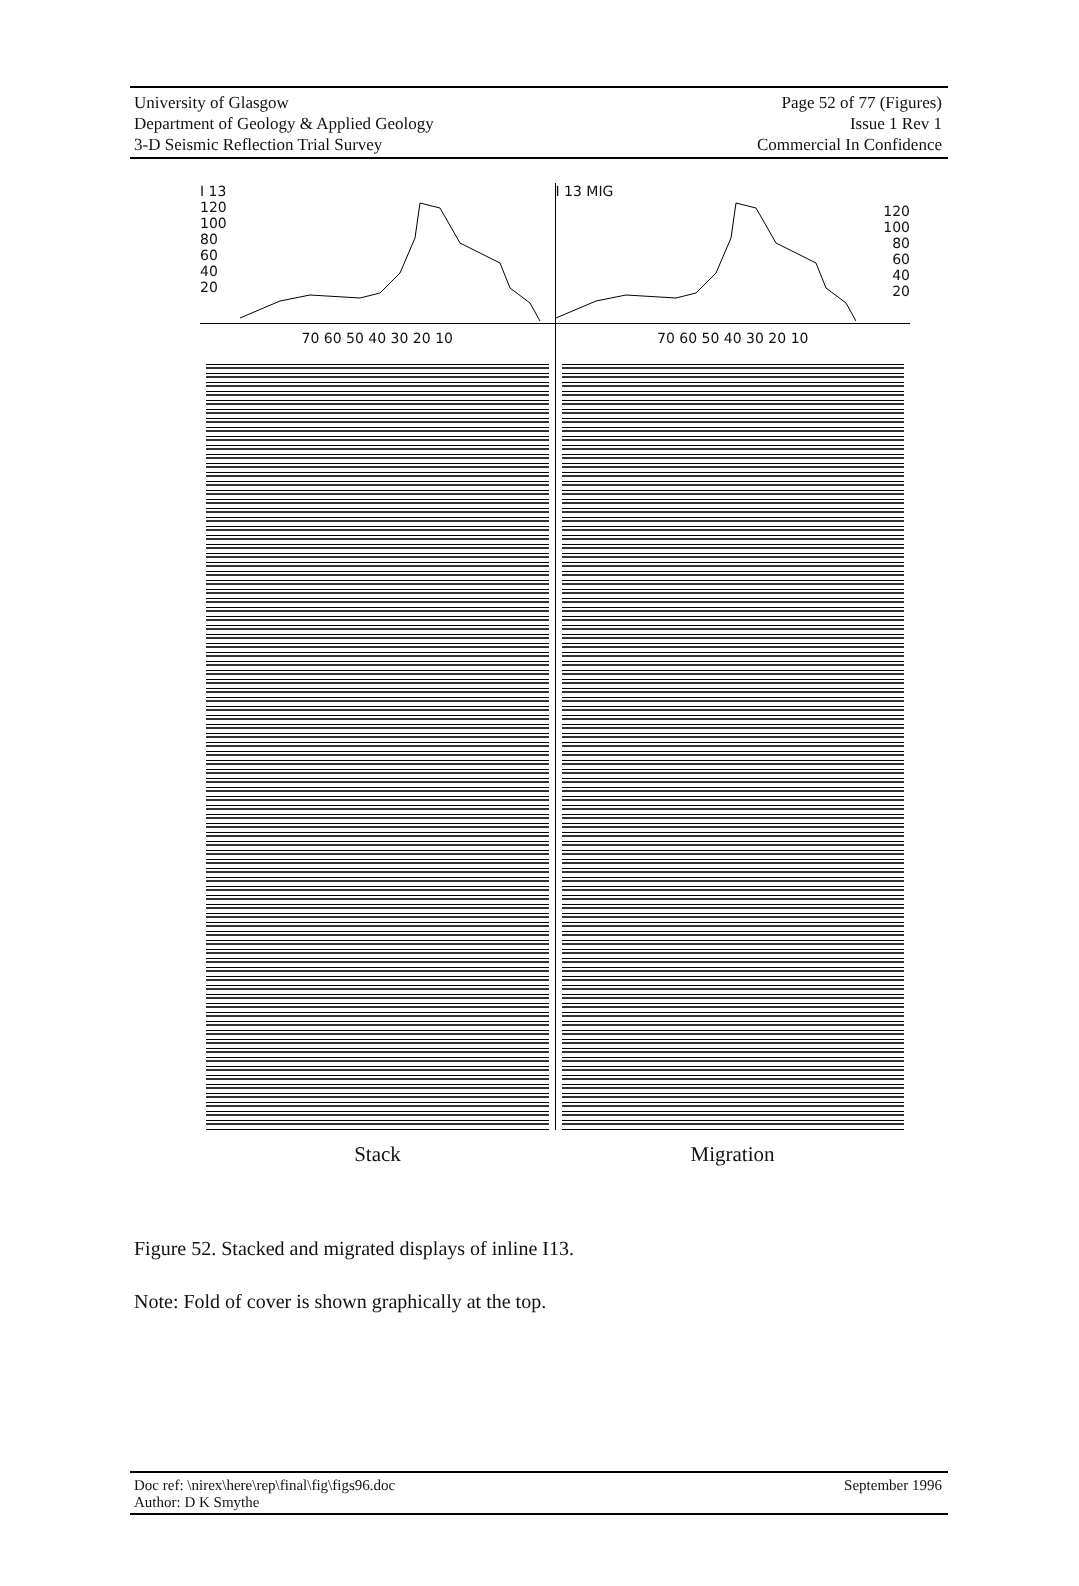University of Glasgow
Department of Geology & Applied Geology
3-D Seismic Reflection Trial Survey
Page 52 of 77 (Figures)
Issue 1 Rev 1
Commercial In Confidence
I 13
120
100
80
60
40
20
70 60 50 40 30 20 10
I 13 MIG
120
100
80
60
40
20
70 60 50 40 30 20 10
Stack Migration
Figure 52. Stacked and migrated displays of inline I13.
Note: Fold of cover is shown graphically at the top.
Doc ref: \nirex\here\rep\final\fig\figs96.doc
Author: D K Smythe
September 1996